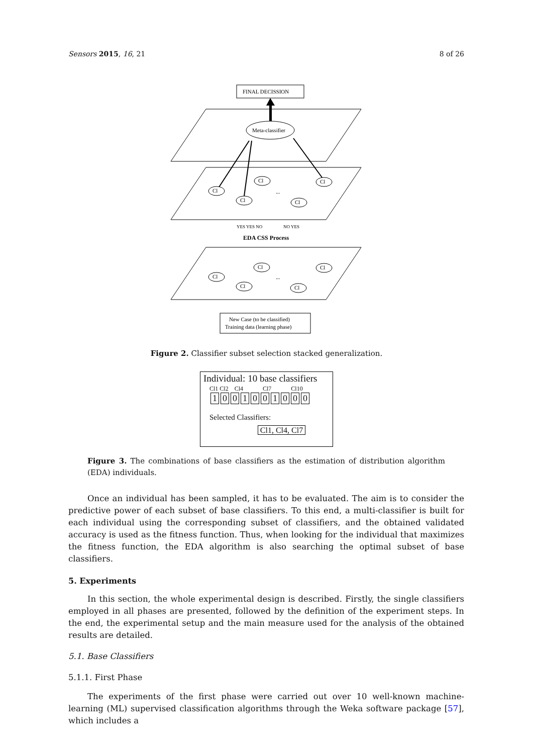Sensors 2015, 16, 21 8 of 26
FINAL DECISSION
Meta-classifier
Cl
Cl
Cl
Cl
Cl
...
YES YES NO
NO YES
EDA CSS Process
Cl
Cl
Cl
Cl
Cl
...
New Case (to be classified)
Training data (learning phase)
Figure 2. Classifier subset selection stacked generalization.
Individual: 10 base classifiers
Cl1 Cl2 Cl4 Cl7 Cl10
1001001000
Selected Classifiers:
Cl1, Cl4, Cl7
Figure 3. The combinations of base classifiers as the estimation of distribution algorithm (EDA) individuals.
Once an individual has been sampled, it has to be evaluated. The aim is to consider the predictive power of each subset of base classifiers. To this end, a multi-classifier is built for each individual using the corresponding subset of classifiers, and the obtained validated accuracy is used as the fitness function. Thus, when looking for the individual that maximizes the fitness function, the EDA algorithm is also searching the optimal subset of base classifiers.
5. Experiments
In this section, the whole experimental design is described. Firstly, the single classifiers employed in all phases are presented, followed by the definition of the experiment steps. In the end, the experimental setup and the main measure used for the analysis of the obtained results are detailed.
5.1. Base Classifiers
5.1.1. First Phase
The experiments of the first phase were carried out over 10 well-known machine-learning (ML) supervised classification algorithms through the Weka software package [57], which includes a